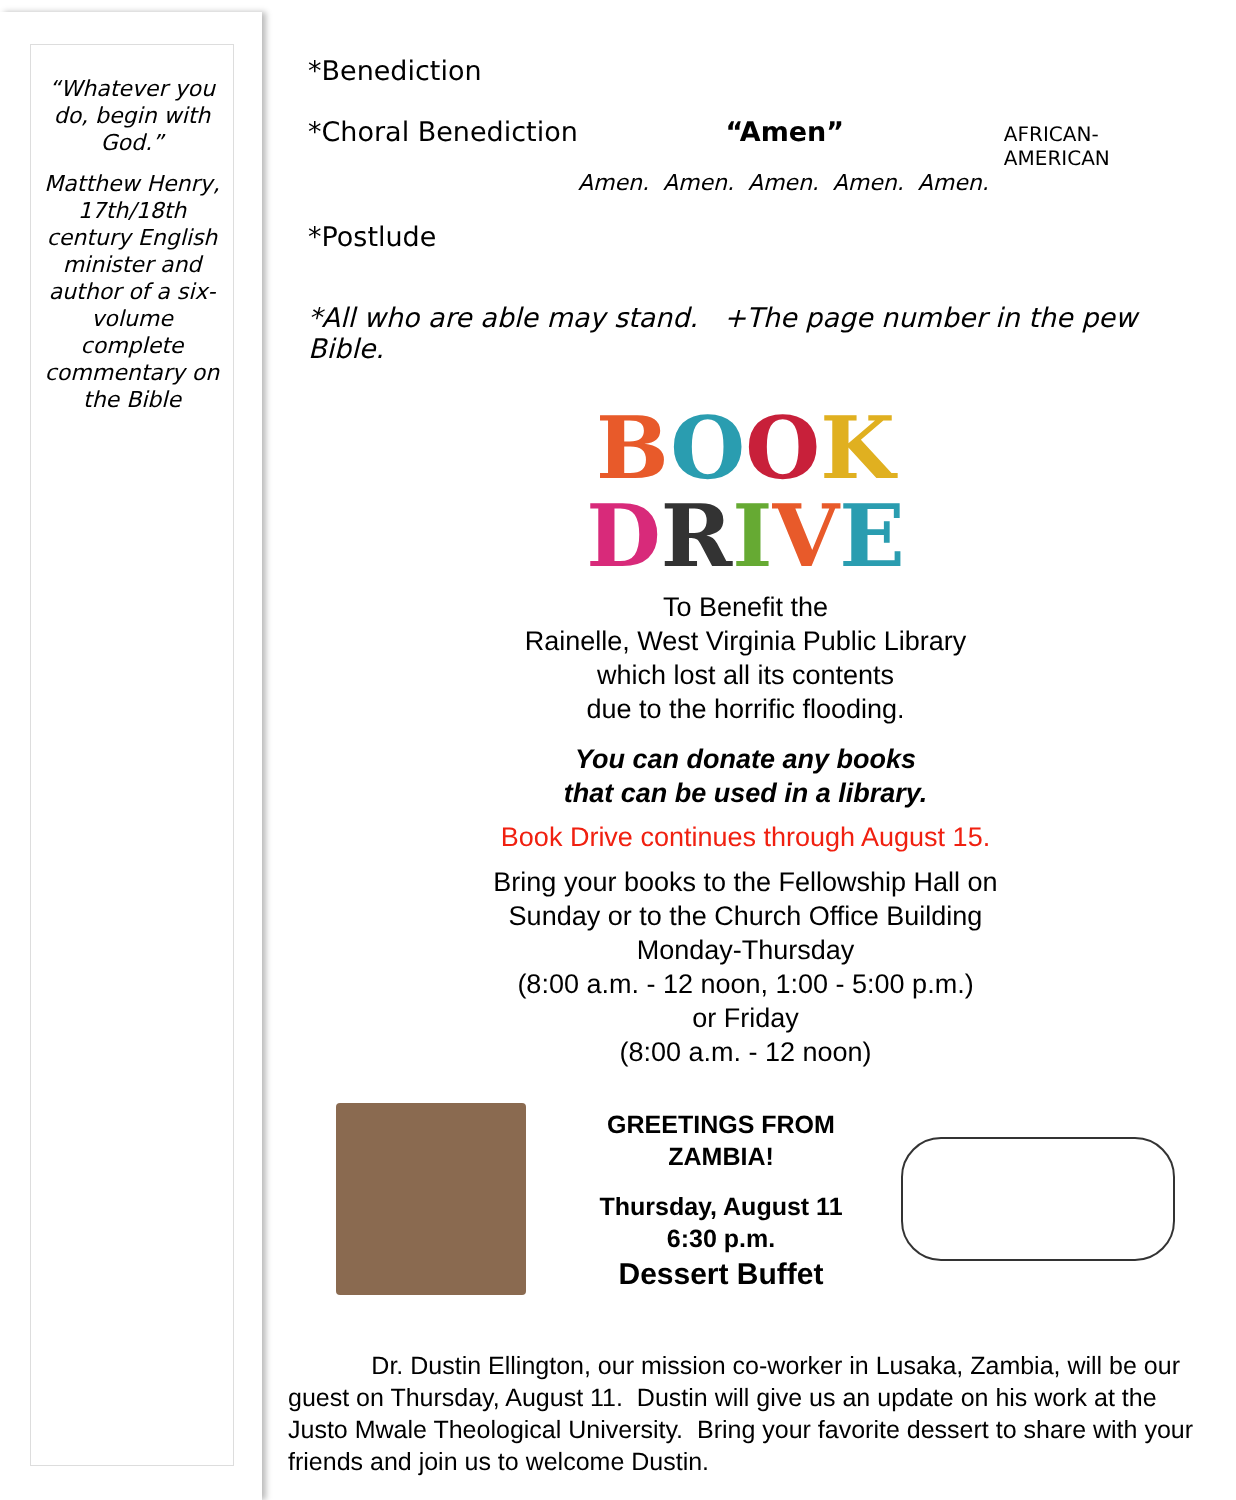“Whatever you do, begin with God.”
Matthew Henry, 17th/18th century English minister and author of a six-volume complete commentary on the Bible
*Benediction
*Choral Benediction “Amen” AFRICAN-AMERICAN
Amen. Amen. Amen. Amen. Amen.
*Postlude
*All who are able may stand. +The page number in the pew Bible.
BOOK
DRIVE
To Benefit the
Rainelle, West Virginia Public Library
which lost all its contents
due to the horrific flooding.
You can donate any books
that can be used in a library.
Book Drive continues through August 15.
Bring your books to the Fellowship Hall on
Sunday or to the Church Office Building
Monday-Thursday
(8:00 a.m. - 12 noon, 1:00 - 5:00 p.m.)
or Friday
(8:00 a.m. - 12 noon)
GREETINGS FROM
ZAMBIA!
Thursday, August 11
6:30 p.m.
Dessert Buffet
Dr. Dustin Ellington, our mission co-worker in Lusaka, Zambia, will be our guest on Thursday, August 11. Dustin will give us an update on his work at the Justo Mwale Theological University. Bring your favorite dessert to share with your friends and join us to welcome Dustin.